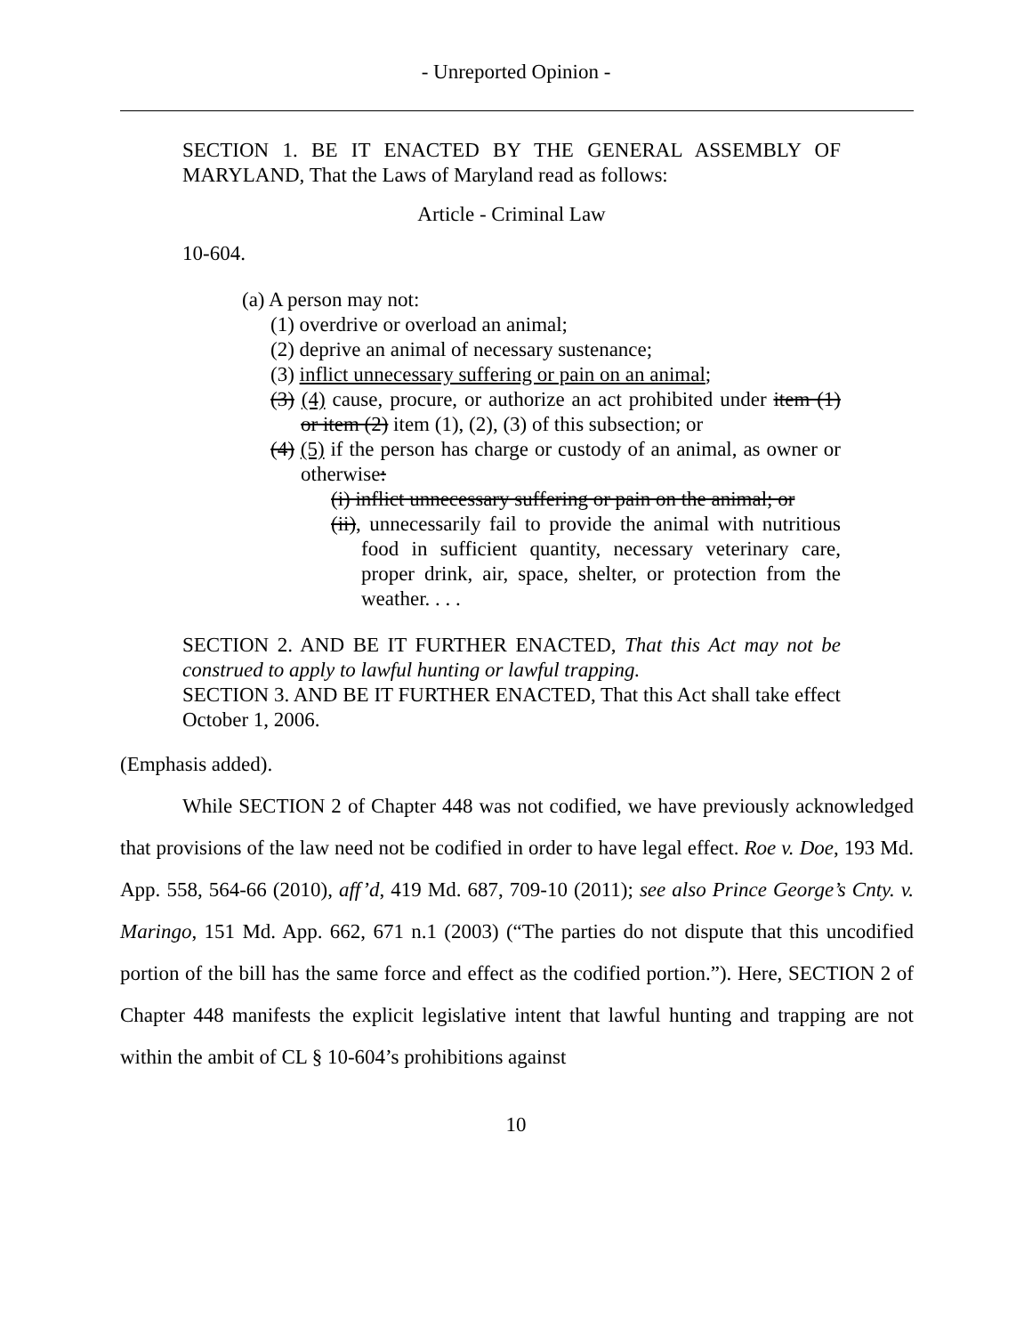- Unreported Opinion -
SECTION 1. BE IT ENACTED BY THE GENERAL ASSEMBLY OF MARYLAND, That the Laws of Maryland read as follows:
Article - Criminal Law
10-604.
(a) A person may not:
(1) overdrive or overload an animal;
(2) deprive an animal of necessary sustenance;
(3) inflict unnecessary suffering or pain on an animal;
(3) (4) cause, procure, or authorize an act prohibited under item (1) or item (2) item (1), (2), (3) of this subsection; or
(4) (5) if the person has charge or custody of an animal, as owner or otherwise:
(i) inflict unnecessary suffering or pain on the animal; or
(ii), unnecessarily fail to provide the animal with nutritious food in sufficient quantity, necessary veterinary care, proper drink, air, space, shelter, or protection from the weather. . . .
SECTION 2. AND BE IT FURTHER ENACTED, That this Act may not be construed to apply to lawful hunting or lawful trapping.
SECTION 3. AND BE IT FURTHER ENACTED, That this Act shall take effect October 1, 2006.
(Emphasis added).
While SECTION 2 of Chapter 448 was not codified, we have previously acknowledged that provisions of the law need not be codified in order to have legal effect. Roe v. Doe, 193 Md. App. 558, 564-66 (2010), aff’d, 419 Md. 687, 709-10 (2011); see also Prince George’s Cnty. v. Maringo, 151 Md. App. 662, 671 n.1 (2003) (“The parties do not dispute that this uncodified portion of the bill has the same force and effect as the codified portion.”). Here, SECTION 2 of Chapter 448 manifests the explicit legislative intent that lawful hunting and trapping are not within the ambit of CL § 10-604’s prohibitions against
10